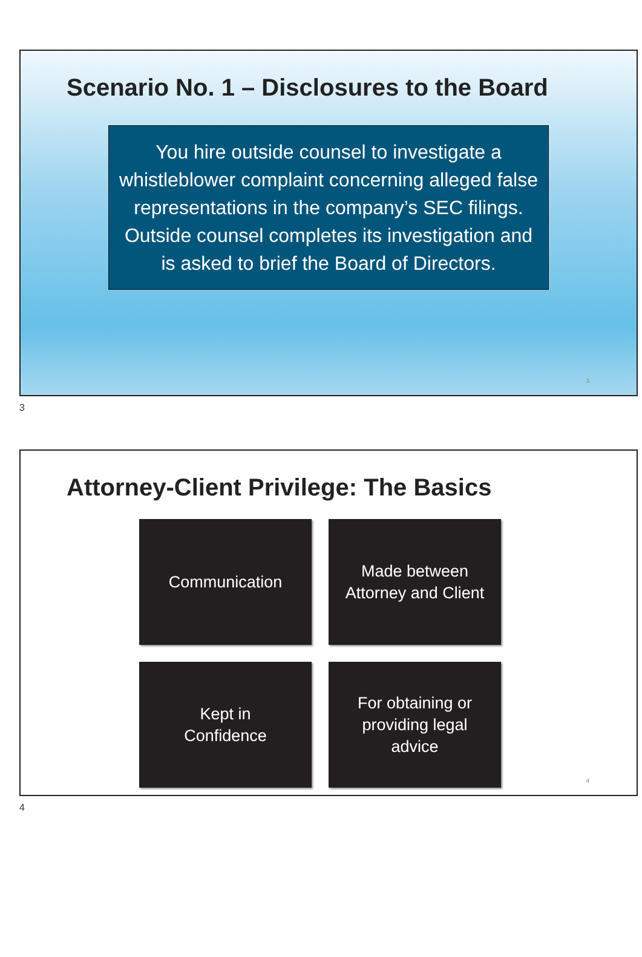Scenario No. 1 – Disclosures to the Board
You hire outside counsel to investigate a whistleblower complaint concerning alleged false representations in the company’s SEC filings. Outside counsel completes its investigation and is asked to brief the Board of Directors.
3
3
Attorney-Client Privilege: The Basics
Communication
Made between
Attorney and Client
Kept in
Confidence
For obtaining or
providing legal
advice
4
4